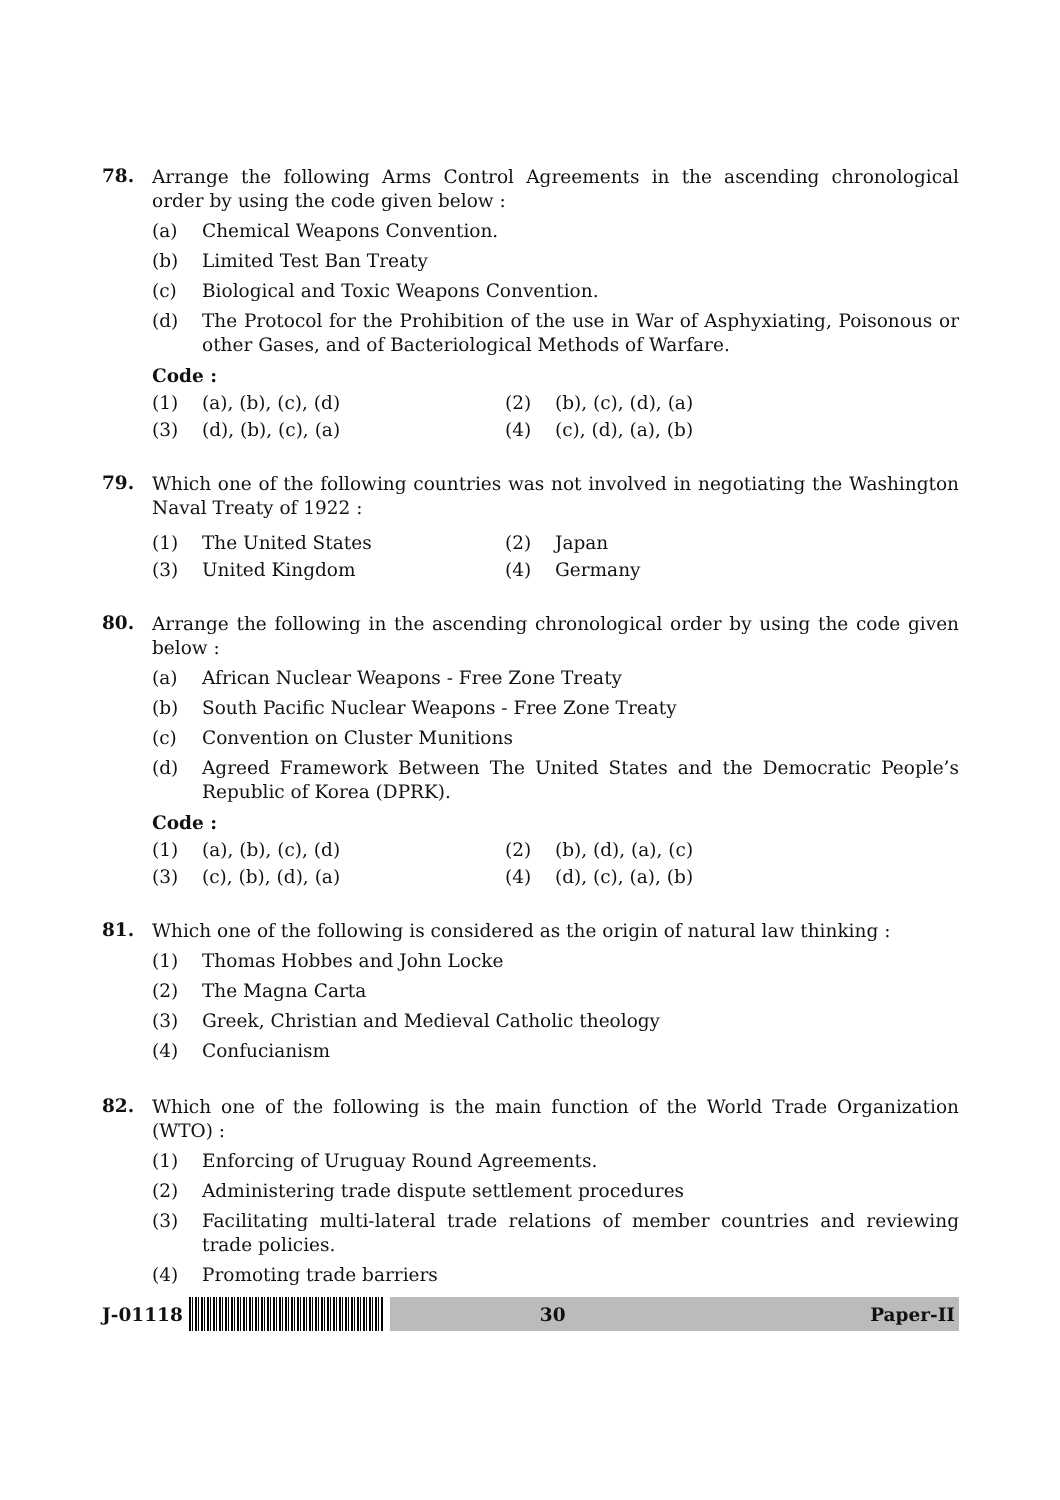78.
Arrange the following Arms Control Agreements in the ascending chronological order by using the code given below :
(a) Chemical Weapons Convention.
(b) Limited Test Ban Treaty
(c) Biological and Toxic Weapons Convention.
(d) The Protocol for the Prohibition of the use in War of Asphyxiating, Poisonous or other Gases, and of Bacteriological Methods of Warfare.
Code :
(1) (a), (b), (c), (d)
(2) (b), (c), (d), (a)
(3) (d), (b), (c), (a)
(4) (c), (d), (a), (b)
79.
Which one of the following countries was not involved in negotiating the Washington Naval Treaty of 1922 :
(1) The United States
(2) Japan
(3) United Kingdom
(4) Germany
80.
Arrange the following in the ascending chronological order by using the code given below :
(a) African Nuclear Weapons - Free Zone Treaty
(b) South Pacific Nuclear Weapons - Free Zone Treaty
(c) Convention on Cluster Munitions
(d) Agreed Framework Between The United States and the Democratic People’s Republic of Korea (DPRK).
Code :
(1) (a), (b), (c), (d)
(2) (b), (d), (a), (c)
(3) (c), (b), (d), (a)
(4) (d), (c), (a), (b)
81.
Which one of the following is considered as the origin of natural law thinking :
(1) Thomas Hobbes and John Locke
(2) The Magna Carta
(3) Greek, Christian and Medieval Catholic theology
(4) Confucianism
82.
Which one of the following is the main function of the World Trade Organization (WTO) :
(1) Enforcing of Uruguay Round Agreements.
(2) Administering trade dispute settlement procedures
(3) Facilitating multi-lateral trade relations of member countries and reviewing trade policies.
(4) Promoting trade barriers
J-01118
30 Paper-II